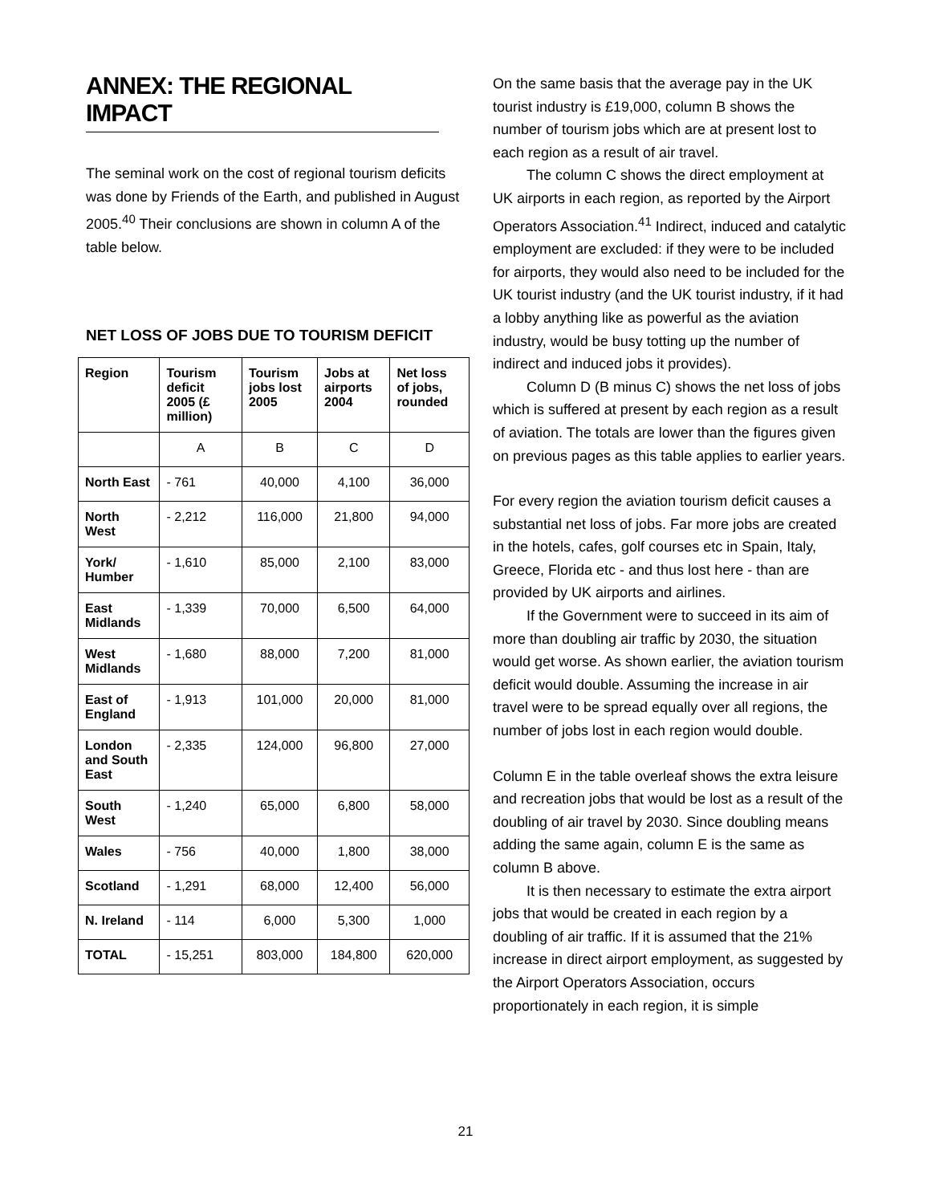ANNEX: THE REGIONAL IMPACT
The seminal work on the cost of regional tourism deficits was done by Friends of the Earth, and published in August 2005.<sup>40</sup> Their conclusions are shown in column A of the table below.
NET LOSS OF JOBS DUE TO TOURISM DEFICIT
| Region | Tourism deficit 2005 (£ million) | Tourism jobs lost 2005 | Jobs at airports 2004 | Net loss of jobs, rounded |
| | A | B | C | D |
| North East | - 761 | 40,000 | 4,100 | 36,000 |
| North West | - 2,212 | 116,000 | 21,800 | 94,000 |
| York/ Humber | - 1,610 | 85,000 | 2,100 | 83,000 |
| East Midlands | - 1,339 | 70,000 | 6,500 | 64,000 |
| West Midlands | - 1,680 | 88,000 | 7,200 | 81,000 |
| East of England | - 1,913 | 101,000 | 20,000 | 81,000 |
| London and South East | - 2,335 | 124,000 | 96,800 | 27,000 |
| South West | - 1,240 | 65,000 | 6,800 | 58,000 |
| Wales | - 756 | 40,000 | 1,800 | 38,000 |
| Scotland | - 1,291 | 68,000 | 12,400 | 56,000 |
| N. Ireland | - 114 | 6,000 | 5,300 | 1,000 |
| TOTAL | - 15,251 | 803,000 | 184,800 | 620,000 |
On the same basis that the average pay in the UK tourist industry is £19,000, column B shows the number of tourism jobs which are at present lost to each region as a result of air travel.
The column C shows the direct employment at UK airports in each region, as reported by the Airport Operators Association.<sup>41</sup> Indirect, induced and catalytic employment are excluded: if they were to be included for airports, they would also need to be included for the UK tourist industry (and the UK tourist industry, if it had a lobby anything like as powerful as the aviation industry, would be busy totting up the number of indirect and induced jobs it provides).
Column D (B minus C) shows the net loss of jobs which is suffered at present by each region as a result of aviation. The totals are lower than the figures given on previous pages as this table applies to earlier years.
For every region the aviation tourism deficit causes a substantial net loss of jobs. Far more jobs are created in the hotels, cafes, golf courses etc in Spain, Italy, Greece, Florida etc - and thus lost here - than are provided by UK airports and airlines.
If the Government were to succeed in its aim of more than doubling air traffic by 2030, the situation would get worse. As shown earlier, the aviation tourism deficit would double. Assuming the increase in air travel were to be spread equally over all regions, the number of jobs lost in each region would double.
Column E in the table overleaf shows the extra leisure and recreation jobs that would be lost as a result of the doubling of air travel by 2030. Since doubling means adding the same again, column E is the same as column B above.
It is then necessary to estimate the extra airport jobs that would be created in each region by a doubling of air traffic. If it is assumed that the 21% increase in direct airport employment, as suggested by the Airport Operators Association, occurs proportionately in each region, it is simple
21